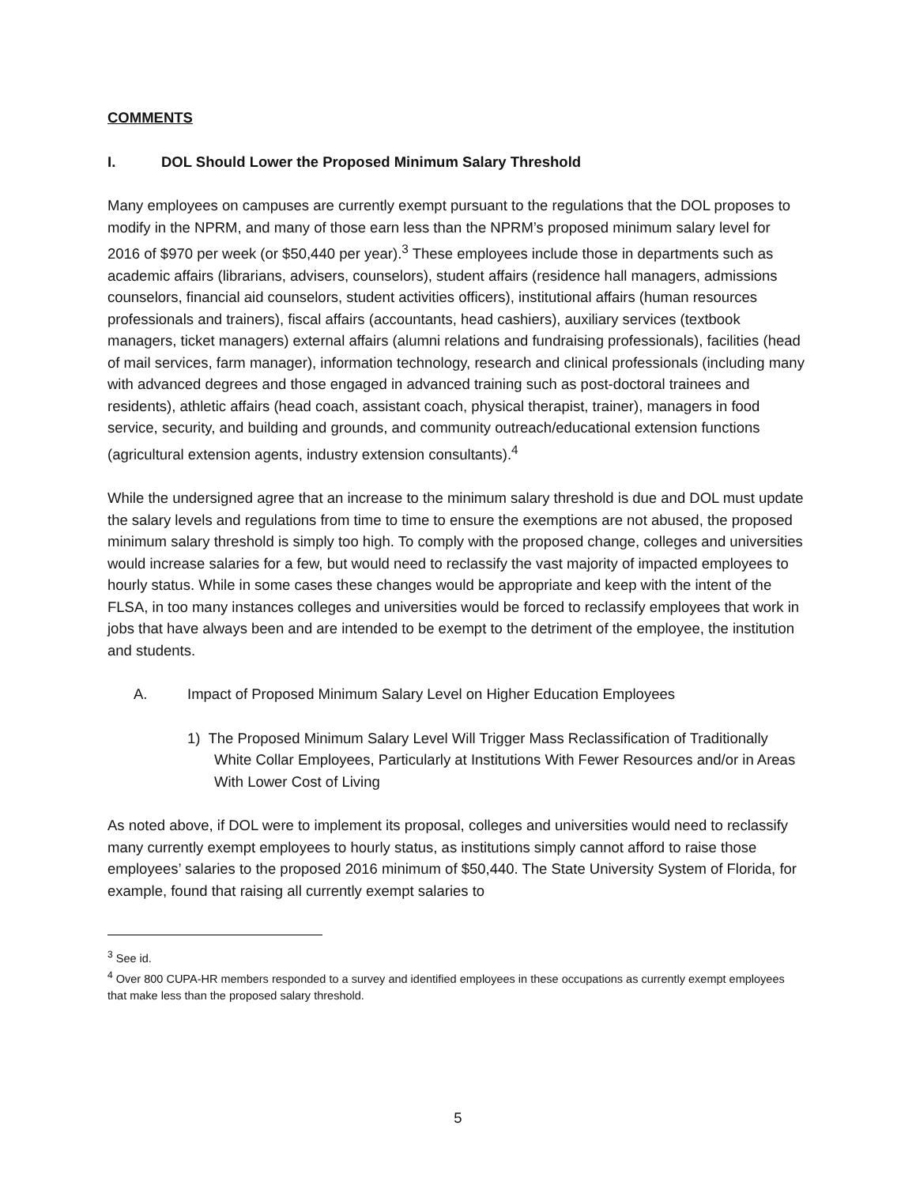COMMENTS
I. DOL Should Lower the Proposed Minimum Salary Threshold
Many employees on campuses are currently exempt pursuant to the regulations that the DOL proposes to modify in the NPRM, and many of those earn less than the NPRM’s proposed minimum salary level for 2016 of $970 per week (or $50,440 per year).<sup>3</sup> These employees include those in departments such as academic affairs (librarians, advisers, counselors), student affairs (residence hall managers, admissions counselors, financial aid counselors, student activities officers), institutional affairs (human resources professionals and trainers), fiscal affairs (accountants, head cashiers), auxiliary services (textbook managers, ticket managers) external affairs (alumni relations and fundraising professionals), facilities (head of mail services, farm manager), information technology, research and clinical professionals (including many with advanced degrees and those engaged in advanced training such as post-doctoral trainees and residents), athletic affairs (head coach, assistant coach, physical therapist, trainer), managers in food service, security, and building and grounds, and community outreach/educational extension functions (agricultural extension agents, industry extension consultants).<sup>4</sup>
While the undersigned agree that an increase to the minimum salary threshold is due and DOL must update the salary levels and regulations from time to time to ensure the exemptions are not abused, the proposed minimum salary threshold is simply too high. To comply with the proposed change, colleges and universities would increase salaries for a few, but would need to reclassify the vast majority of impacted employees to hourly status. While in some cases these changes would be appropriate and keep with the intent of the FLSA, in too many instances colleges and universities would be forced to reclassify employees that work in jobs that have always been and are intended to be exempt to the detriment of the employee, the institution and students.
A. Impact of Proposed Minimum Salary Level on Higher Education Employees
1) The Proposed Minimum Salary Level Will Trigger Mass Reclassification of Traditionally White Collar Employees, Particularly at Institutions With Fewer Resources and/or in Areas With Lower Cost of Living
As noted above, if DOL were to implement its proposal, colleges and universities would need to reclassify many currently exempt employees to hourly status, as institutions simply cannot afford to raise those employees’ salaries to the proposed 2016 minimum of $50,440. The State University System of Florida, for example, found that raising all currently exempt salaries to
<sup>3</sup> See id.
<sup>4</sup> Over 800 CUPA-HR members responded to a survey and identified employees in these occupations as currently exempt employees that make less than the proposed salary threshold.
5